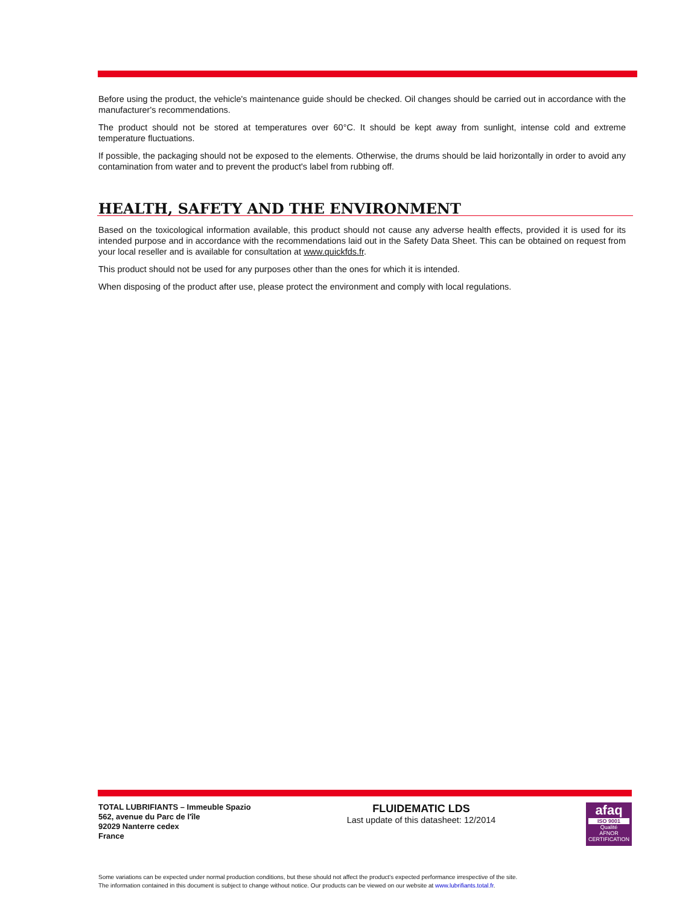Before using the product, the vehicle's maintenance guide should be checked. Oil changes should be carried out in accordance with the manufacturer's recommendations.
The product should not be stored at temperatures over 60°C. It should be kept away from sunlight, intense cold and extreme temperature fluctuations.
If possible, the packaging should not be exposed to the elements. Otherwise, the drums should be laid horizontally in order to avoid any contamination from water and to prevent the product's label from rubbing off.
HEALTH, SAFETY AND THE ENVIRONMENT
Based on the toxicological information available, this product should not cause any adverse health effects, provided it is used for its intended purpose and in accordance with the recommendations laid out in the Safety Data Sheet. This can be obtained on request from your local reseller and is available for consultation at www.quickfds.fr.
This product should not be used for any purposes other than the ones for which it is intended.
When disposing of the product after use, please protect the environment and comply with local regulations.
TOTAL LUBRIFIANTS – Immeuble Spazio
562, avenue du Parc de l'île
92029 Nanterre cedex
France
FLUIDEMATIC LDS
Last update of this datasheet: 12/2014
afaq
ISO 9001
Qualité
AFNOR CERTIFICATION
Some variations can be expected under normal production conditions, but these should not affect the product's expected performance irrespective of the site.
The information contained in this document is subject to change without notice. Our products can be viewed on our website at www.lubrifiants.total.fr.